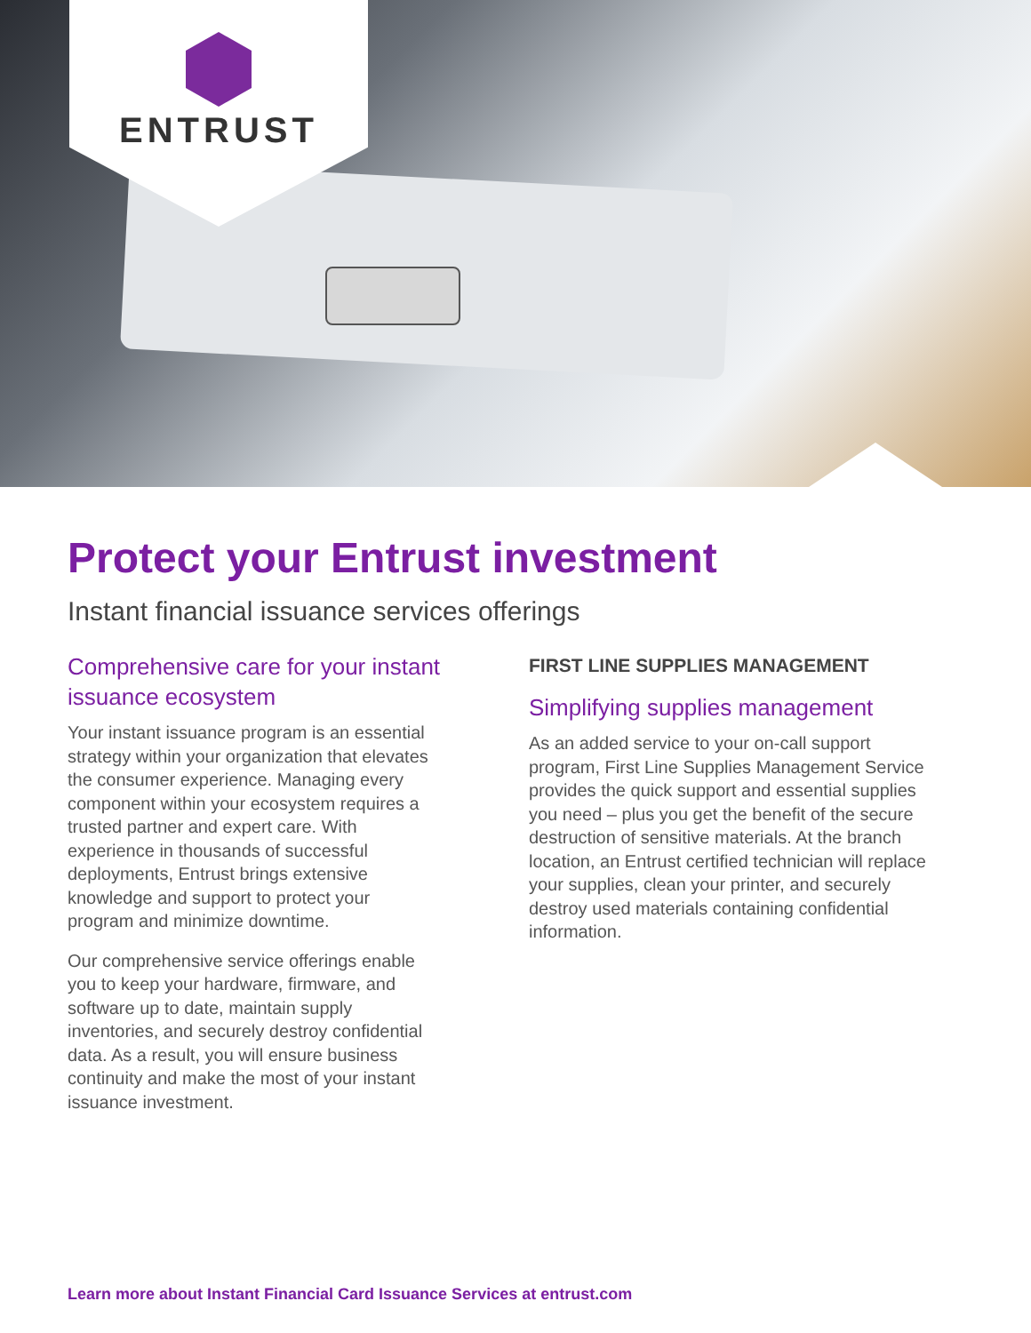ENTRUST
Protect your Entrust investment
Instant financial issuance services offerings
Comprehensive care for your instant issuance ecosystem
Your instant issuance program is an essential strategy within your organization that elevates the consumer experience. Managing every component within your ecosystem requires a trusted partner and expert care. With experience in thousands of successful deployments, Entrust brings extensive knowledge and support to protect your program and minimize downtime.
Our comprehensive service offerings enable you to keep your hardware, firmware, and software up to date, maintain supply inventories, and securely destroy confidential data. As a result, you will ensure business continuity and make the most of your instant issuance investment.
FIRST LINE SUPPLIES MANAGEMENT
Simplifying supplies management
As an added service to your on-call support program, First Line Supplies Management Service provides the quick support and essential supplies you need – plus you get the benefit of the secure destruction of sensitive materials. At the branch location, an Entrust certified technician will replace your supplies, clean your printer, and securely destroy used materials containing confidential information.
Learn more about Instant Financial Card Issuance Services at entrust.com